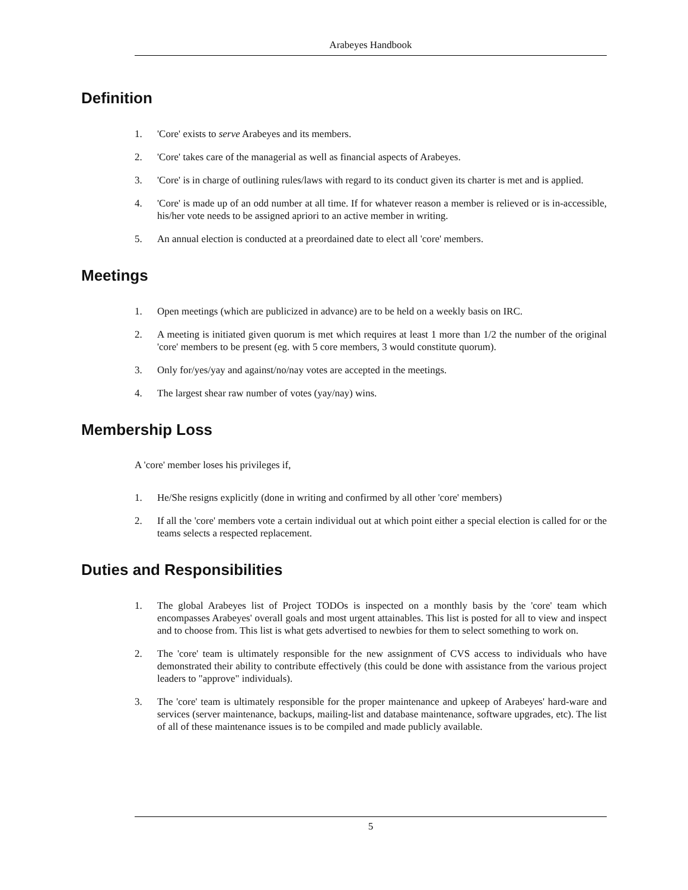Arabeyes Handbook
Definition
1. 'Core' exists to serve Arabeyes and its members.
2. 'Core' takes care of the managerial as well as financial aspects of Arabeyes.
3. 'Core' is in charge of outlining rules/laws with regard to its conduct given its charter is met and is applied.
4. 'Core' is made up of an odd number at all time. If for whatever reason a member is relieved or is in-accessible, his/her vote needs to be assigned apriori to an active member in writing.
5. An annual election is conducted at a preordained date to elect all 'core' members.
Meetings
1. Open meetings (which are publicized in advance) are to be held on a weekly basis on IRC.
2. A meeting is initiated given quorum is met which requires at least 1 more than 1/2 the number of the original 'core' members to be present (eg. with 5 core members, 3 would constitute quorum).
3. Only for/yes/yay and against/no/nay votes are accepted in the meetings.
4. The largest shear raw number of votes (yay/nay) wins.
Membership Loss
A 'core' member loses his privileges if,
1. He/She resigns explicitly (done in writing and confirmed by all other 'core' members)
2. If all the 'core' members vote a certain individual out at which point either a special election is called for or the teams selects a respected replacement.
Duties and Responsibilities
1. The global Arabeyes list of Project TODOs is inspected on a monthly basis by the 'core' team which encompasses Arabeyes' overall goals and most urgent attainables. This list is posted for all to view and inspect and to choose from. This list is what gets advertised to newbies for them to select something to work on.
2. The 'core' team is ultimately responsible for the new assignment of CVS access to individuals who have demonstrated their ability to contribute effectively (this could be done with assistance from the various project leaders to "approve" individuals).
3. The 'core' team is ultimately responsible for the proper maintenance and upkeep of Arabeyes' hard-ware and services (server maintenance, backups, mailing-list and database maintenance, software upgrades, etc). The list of all of these maintenance issues is to be compiled and made publicly available.
5